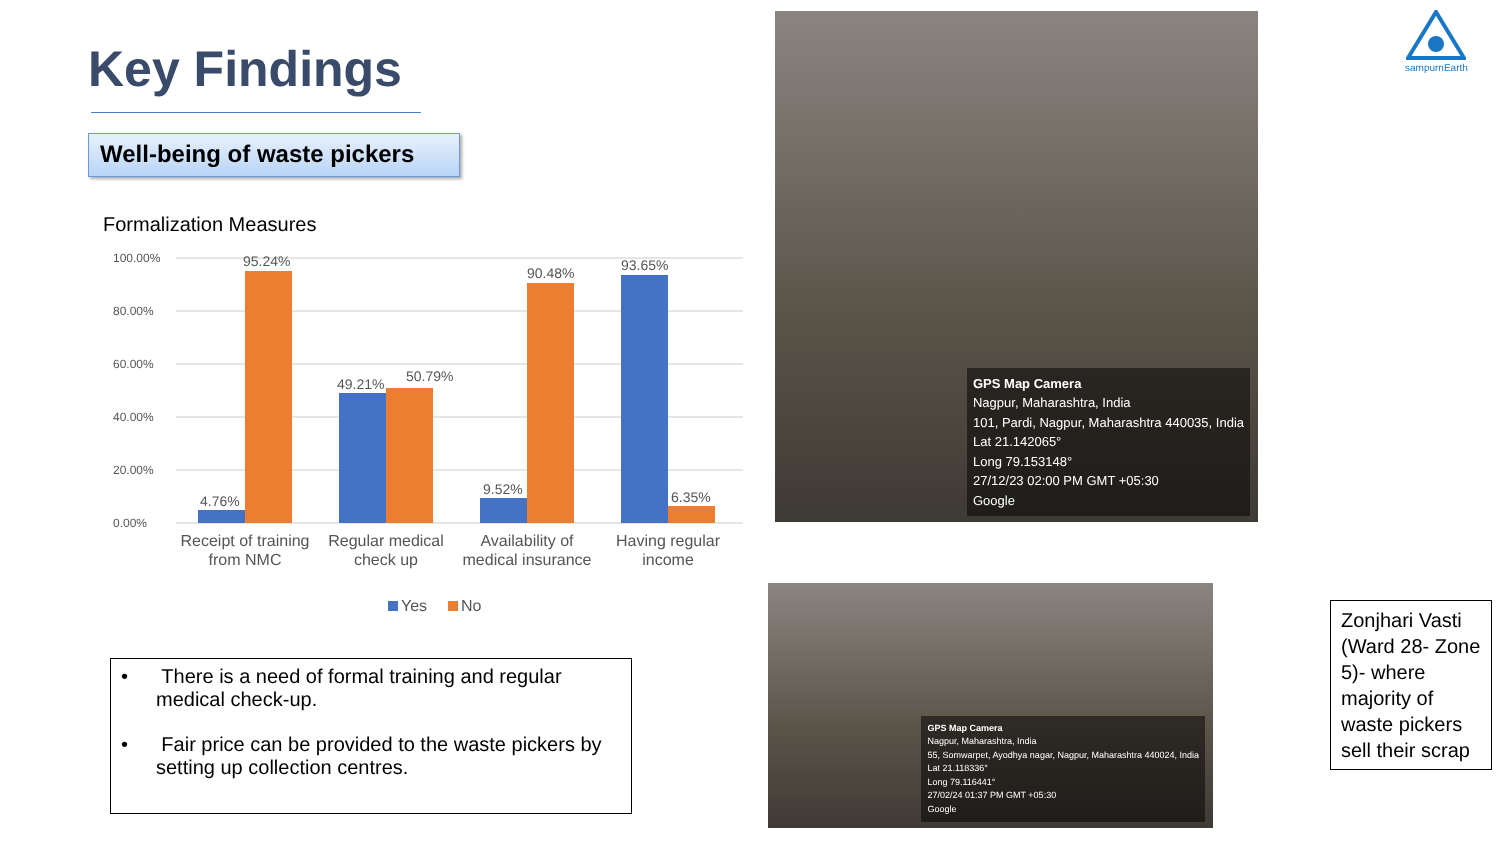Key Findings
Well-being of waste pickers
Formalization Measures
100.00%
80.00%
60.00%
40.00%
20.00%
0.00%
4.76%
95.24%
49.21%
50.79%
9.52%
90.48%
93.65%
6.35%
Receipt of training
from NMC
Regular medical
check up
Availability of
medical insurance
Having regular
income
Yes
No
• There is a need of formal training and regular medical check-up.
• Fair price can be provided to the waste pickers by setting up collection centres.
GPS Map Camera
Nagpur, Maharashtra, India
101, Pardi, Nagpur, Maharashtra 440035, India
Lat 21.142065°
Long 79.153148°
27/12/23 02:00 PM GMT +05:30
Google
GPS Map Camera
Nagpur, Maharashtra, India
55, Somwarpet, Ayodhya nagar, Nagpur, Maharashtra 440024, India
Lat 21.118336°
Long 79.116441°
27/02/24 01:37 PM GMT +05:30
Google
Zonjhari Vasti (Ward 28- Zone 5)- where majority of waste pickers sell their scrap
sampurnEarth